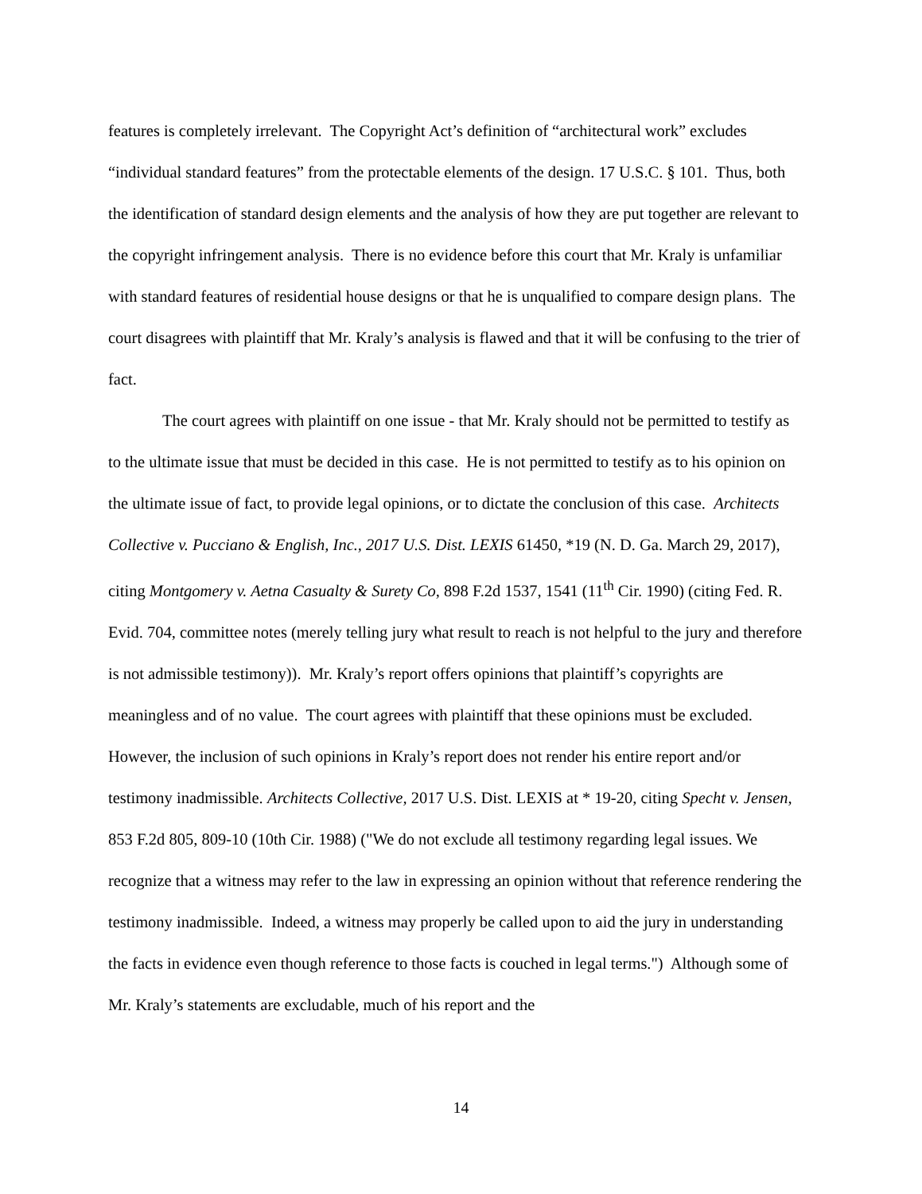features is completely irrelevant. The Copyright Act’s definition of “architectural work” excludes “individual standard features” from the protectable elements of the design. 17 U.S.C. § 101. Thus, both the identification of standard design elements and the analysis of how they are put together are relevant to the copyright infringement analysis. There is no evidence before this court that Mr. Kraly is unfamiliar with standard features of residential house designs or that he is unqualified to compare design plans. The court disagrees with plaintiff that Mr. Kraly’s analysis is flawed and that it will be confusing to the trier of fact.
The court agrees with plaintiff on one issue - that Mr. Kraly should not be permitted to testify as to the ultimate issue that must be decided in this case. He is not permitted to testify as to his opinion on the ultimate issue of fact, to provide legal opinions, or to dictate the conclusion of this case. Architects Collective v. Pucciano & English, Inc., 2017 U.S. Dist. LEXIS 61450, *19 (N. D. Ga. March 29, 2017), citing Montgomery v. Aetna Casualty & Surety Co, 898 F.2d 1537, 1541 (11<sup>th</sup> Cir. 1990) (citing Fed. R. Evid. 704, committee notes (merely telling jury what result to reach is not helpful to the jury and therefore is not admissible testimony)). Mr. Kraly’s report offers opinions that plaintiff’s copyrights are meaningless and of no value. The court agrees with plaintiff that these opinions must be excluded. However, the inclusion of such opinions in Kraly’s report does not render his entire report and/or testimony inadmissible. Architects Collective, 2017 U.S. Dist. LEXIS at * 19-20, citing Specht v. Jensen, 853 F.2d 805, 809-10 (10th Cir. 1988) ("We do not exclude all testimony regarding legal issues. We recognize that a witness may refer to the law in expressing an opinion without that reference rendering the testimony inadmissible. Indeed, a witness may properly be called upon to aid the jury in understanding the facts in evidence even though reference to those facts is couched in legal terms.") Although some of Mr. Kraly’s statements are excludable, much of his report and the
14